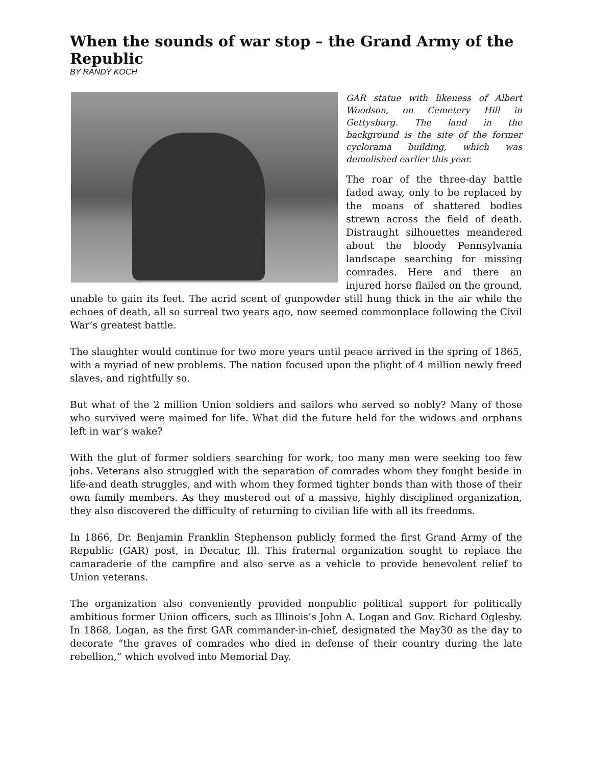When the sounds of war stop – the Grand Army of the Republic
BY RANDY KOCH
GAR statue with likeness of Albert Woodson, on Cemetery Hill in Gettysburg. The land in the background is the site of the former cyclorama building, which was demolished earlier this year.
The roar of the three-day battle faded away, only to be replaced by the moans of shattered bodies strewn across the field of death. Distraught silhouettes meandered about the bloody Pennsylvania landscape searching for missing comrades. Here and there an injured horse flailed on the ground, unable to gain its feet. The acrid scent of gunpowder still hung thick in the air while the echoes of death, all so surreal two years ago, now seemed commonplace following the Civil War’s greatest battle.
The slaughter would continue for two more years until peace arrived in the spring of 1865, with a myriad of new problems. The nation focused upon the plight of 4 million newly freed slaves, and rightfully so.
But what of the 2 million Union soldiers and sailors who served so nobly? Many of those who survived were maimed for life. What did the future held for the widows and orphans left in war’s wake?
With the glut of former soldiers searching for work, too many men were seeking too few jobs. Veterans also struggled with the separation of comrades whom they fought beside in life-and death struggles, and with whom they formed tighter bonds than with those of their own family members. As they mustered out of a massive, highly disciplined organization, they also discovered the difficulty of returning to civilian life with all its freedoms.
In 1866, Dr. Benjamin Franklin Stephenson publicly formed the first Grand Army of the Republic (GAR) post, in Decatur, Ill. This fraternal organization sought to replace the camaraderie of the campfire and also serve as a vehicle to provide benevolent relief to Union veterans.
The organization also conveniently provided nonpublic political support for politically ambitious former Union officers, such as Illinois’s John A. Logan and Gov. Richard Oglesby. In 1868, Logan, as the first GAR commander-in-chief, designated the May30 as the day to decorate “the graves of comrades who died in defense of their country during the late rebellion,” which evolved into Memorial Day.